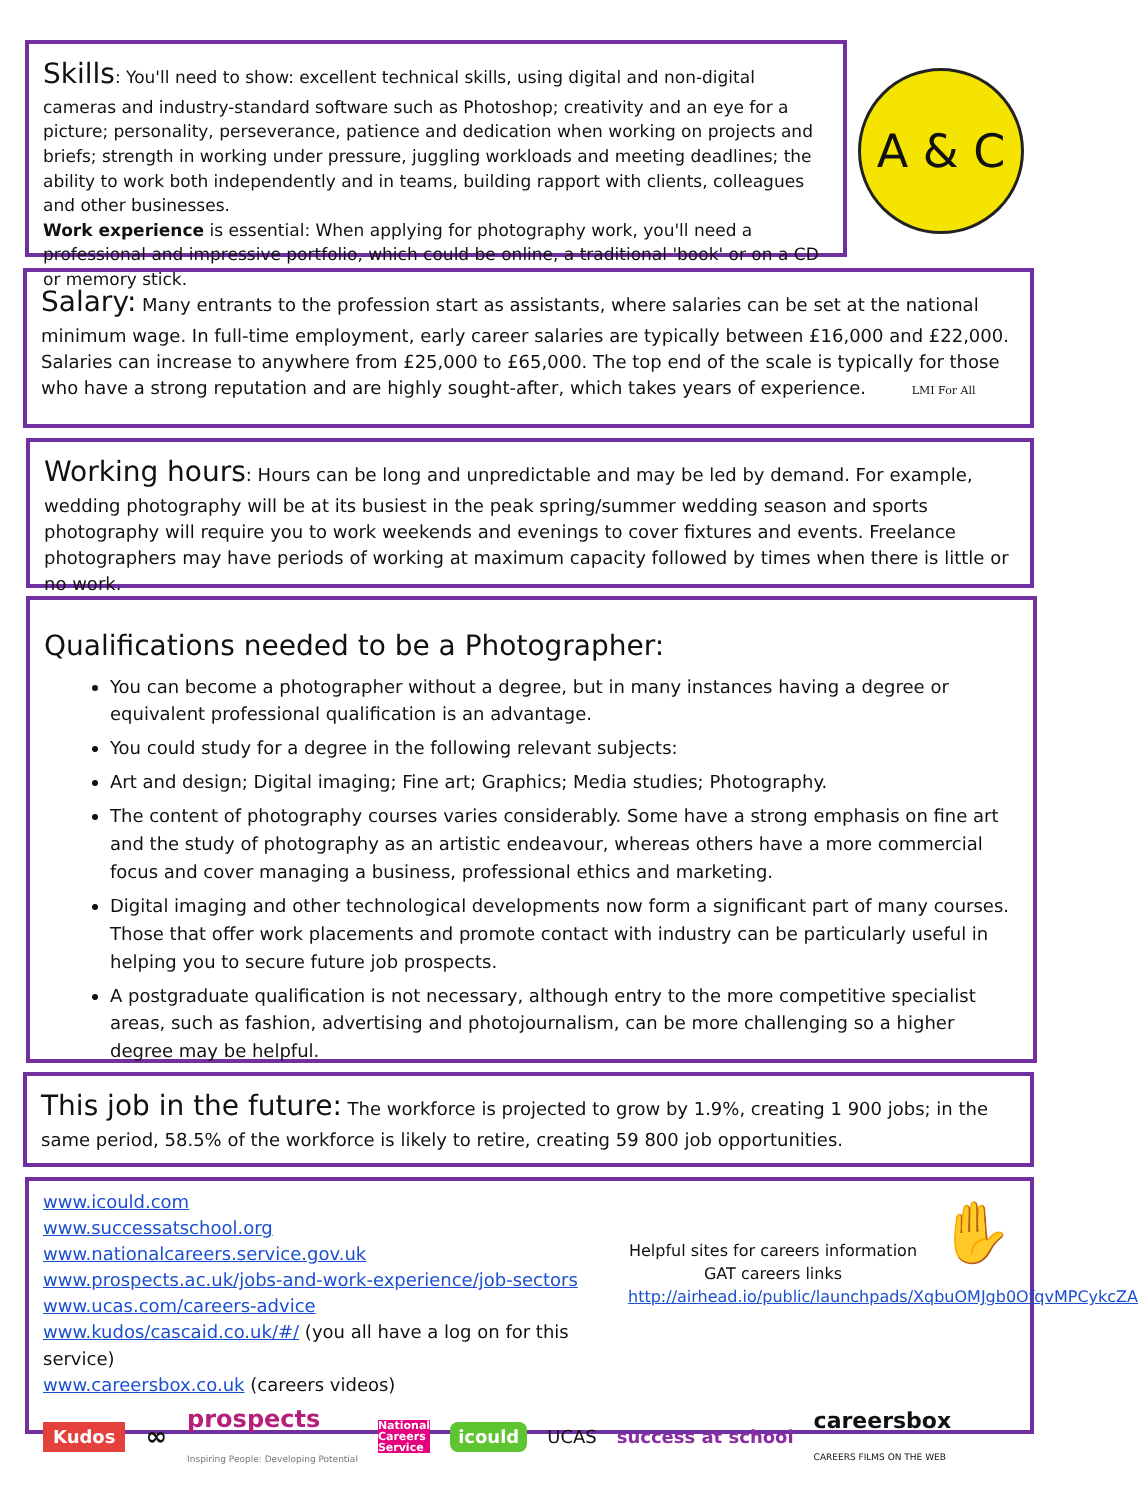Skills: You'll need to show: excellent technical skills, using digital and non-digital cameras and industry-standard software such as Photoshop; creativity and an eye for a picture; personality, perseverance, patience and dedication when working on projects and briefs; strength in working under pressure, juggling workloads and meeting deadlines; the ability to work both independently and in teams, building rapport with clients, colleagues and other businesses.
Work experience is essential: When applying for photography work, you'll need a professional and impressive portfolio, which could be online, a traditional 'book' or on a CD or memory stick.
A & C
Salary: Many entrants to the profession start as assistants, where salaries can be set at the national minimum wage. In full-time employment, early career salaries are typically between £16,000 and £22,000. Salaries can increase to anywhere from £25,000 to £65,000. The top end of the scale is typically for those who have a strong reputation and are highly sought-after, which takes years of experience. LMI For All
Working hours: Hours can be long and unpredictable and may be led by demand. For example, wedding photography will be at its busiest in the peak spring/summer wedding season and sports photography will require you to work weekends and evenings to cover fixtures and events. Freelance photographers may have periods of working at maximum capacity followed by times when there is little or no work.
Qualifications needed to be a Photographer:
You can become a photographer without a degree, but in many instances having a degree or equivalent professional qualification is an advantage.
You could study for a degree in the following relevant subjects:
Art and design; Digital imaging; Fine art; Graphics; Media studies; Photography.
The content of photography courses varies considerably. Some have a strong emphasis on fine art and the study of photography as an artistic endeavour, whereas others have a more commercial focus and cover managing a business, professional ethics and marketing.
Digital imaging and other technological developments now form a significant part of many courses. Those that offer work placements and promote contact with industry can be particularly useful in helping you to secure future job prospects.
A postgraduate qualification is not necessary, although entry to the more competitive specialist areas, such as fashion, advertising and photojournalism, can be more challenging so a higher degree may be helpful.
This job in the future: The workforce is projected to grow by 1.9%, creating 1 900 jobs; in the same period, 58.5% of the workforce is likely to retire, creating 59 800 job opportunities.
www.icould.com
www.successatschool.org
www.nationalcareers.service.gov.uk
www.prospects.ac.uk/jobs-and-work-experience/job-sectors
www.ucas.com/careers-advice
www.kudos/cascaid.co.uk/#/ (you all have a log on for this service)
www.careersbox.co.uk (careers videos)
Helpful sites for careers information
GAT careers links
http://airhead.io/public/launchpads/XqbuOMJgb0OfqvMPCykcZA
✋
Kudos ∞ prospects
Inspiring People: Developing Potential National
Careers
Service icould UCAS success at school careersbox
CAREERS FILMS ON THE WEB